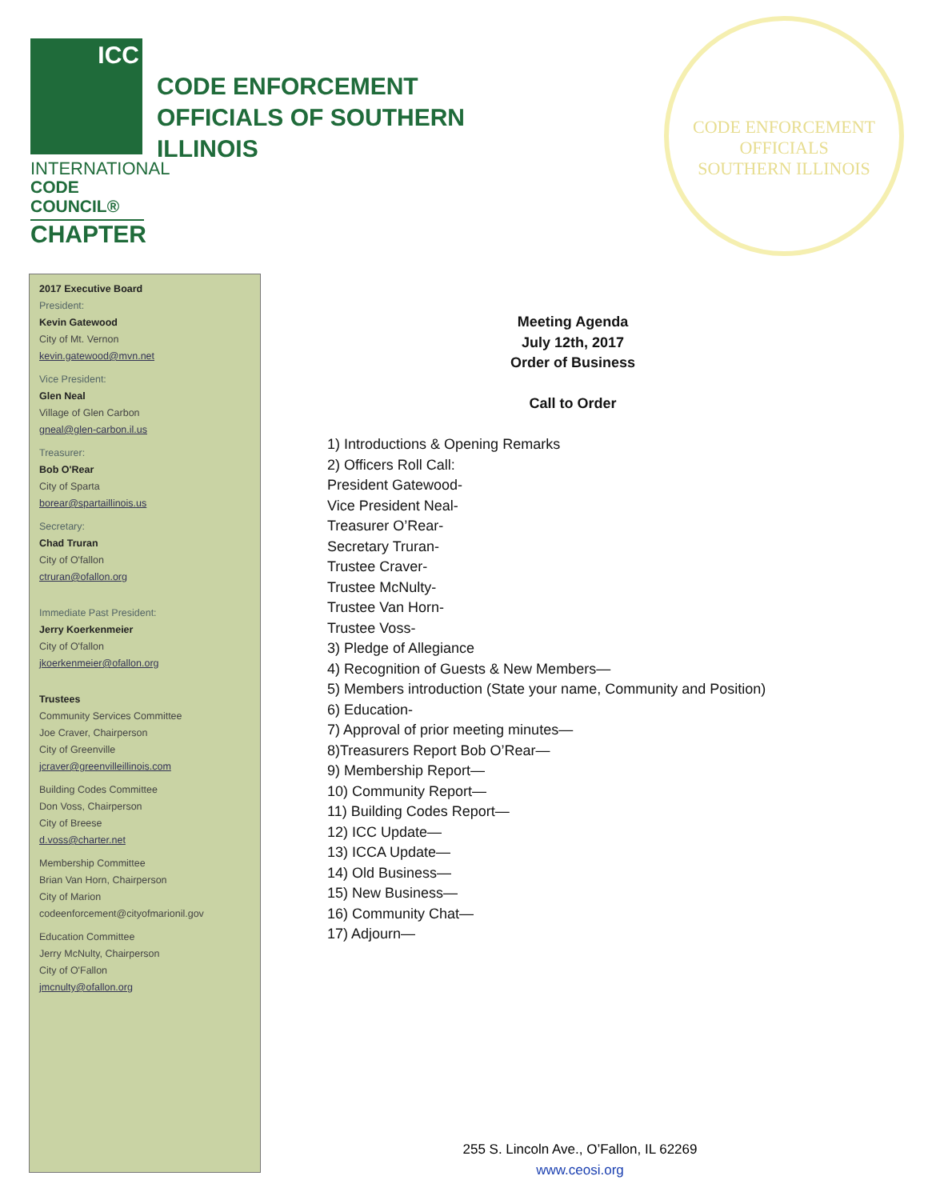ICC
INTERNATIONAL
CODE COUNCIL®
CHAPTER
CODE ENFORCEMENT
OFFICIALS OF SOUTHERN
ILLINOIS
CODE ENFORCEMENT OFFICIALS
SOUTHERN ILLINOIS
2017 Executive Board
President:
Kevin Gatewood
City of Mt. Vernon
kevin.gatewood@mvn.net
Vice President:
Glen Neal
Village of Glen Carbon
gneal@glen-carbon.il.us
Treasurer:
Bob O'Rear
City of Sparta
borear@spartaillinois.us
Secretary:
Chad Truran
City of O'fallon
ctruran@ofallon.org
Immediate Past President:
Jerry Koerkenmeier
City of O'fallon
jkoerkenmeier@ofallon.org
Trustees
Community Services Committee
Joe Craver, Chairperson
City of Greenville
jcraver@greenvilleillinois.com
Building Codes Committee
Don Voss, Chairperson
City of Breese
d.voss@charter.net
Membership Committee
Brian Van Horn, Chairperson
City of Marion
codeenforcement@cityofmarionil.gov
Education Committee
Jerry McNulty, Chairperson
City of O'Fallon
jmcnulty@ofallon.org
Meeting Agenda
July 12th, 2017
Order of Business
Call to Order
1) Introductions & Opening Remarks
2) Officers Roll Call:
President Gatewood-
Vice President Neal-
Treasurer O’Rear-
Secretary Truran-
Trustee Craver-
Trustee McNulty-
Trustee Van Horn-
Trustee Voss-
3) Pledge of Allegiance
4) Recognition of Guests & New Members—
5) Members introduction (State your name, Community and Position)
6) Education-
7) Approval of prior meeting minutes—
8)Treasurers Report Bob O’Rear—
9) Membership Report—
10) Community Report—
11) Building Codes Report—
12) ICC Update—
13) ICCA Update—
14) Old Business—
15) New Business—
16) Community Chat—
17) Adjourn—
255 S. Lincoln Ave., O’Fallon, IL 62269
www.ceosi.org